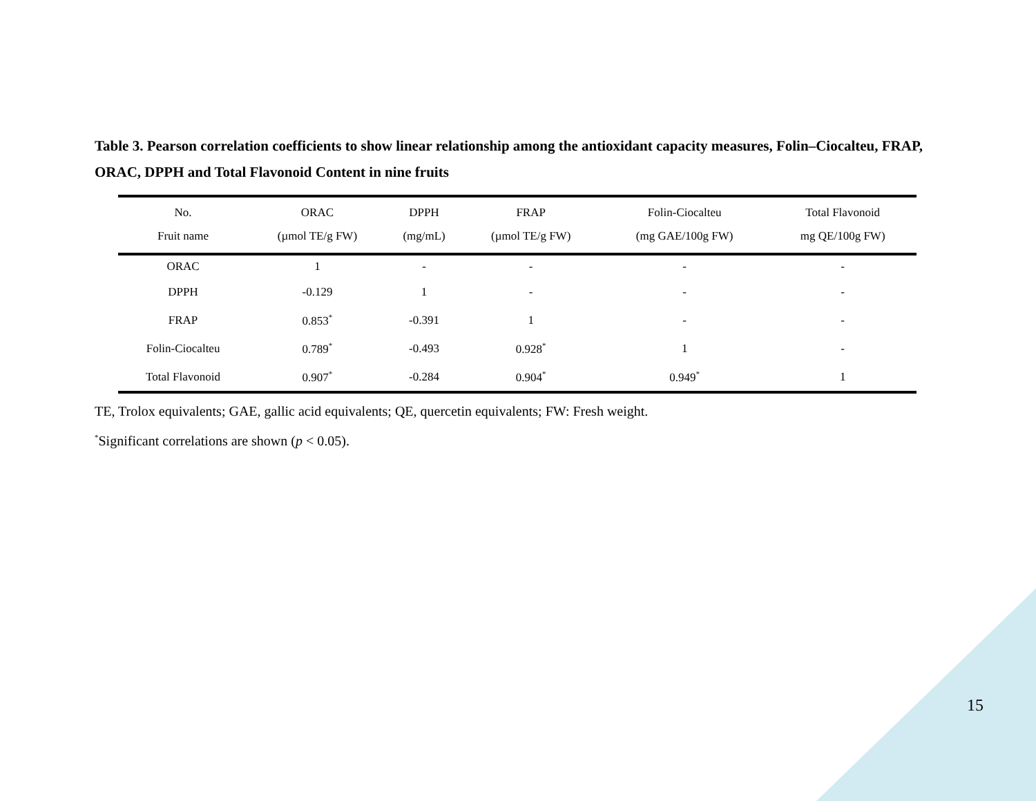Table 3. Pearson correlation coefficients to show linear relationship among the antioxidant capacity measures, Folin–Ciocalteu, FRAP, ORAC, DPPH and Total Flavonoid Content in nine fruits
| No. | ORAC | DPPH | FRAP | Folin-Ciocalteu | Total Flavonoid |
| --- | --- | --- | --- | --- | --- |
| Fruit name | (µmol TE/g FW) | (mg/mL) | (µmol TE/g FW) | (mg GAE/100g FW) | mg QE/100g FW) |
| ORAC | 1 | - | - | - | - |
| DPPH | -0.129 | 1 | - | - | - |
| FRAP | 0.853<sup>*</sup> | -0.391 | 1 | - | - |
| Folin-Ciocalteu | 0.789<sup>*</sup> | -0.493 | 0.928<sup>*</sup> | 1 | - |
| Total Flavonoid | 0.907<sup>*</sup> | -0.284 | 0.904<sup>*</sup> | 0.949<sup>*</sup> | 1 |
TE, Trolox equivalents; GAE, gallic acid equivalents; QE, quercetin equivalents; FW: Fresh weight.
<sup>*</sup> Significant correlations are shown (p < 0.05).
15